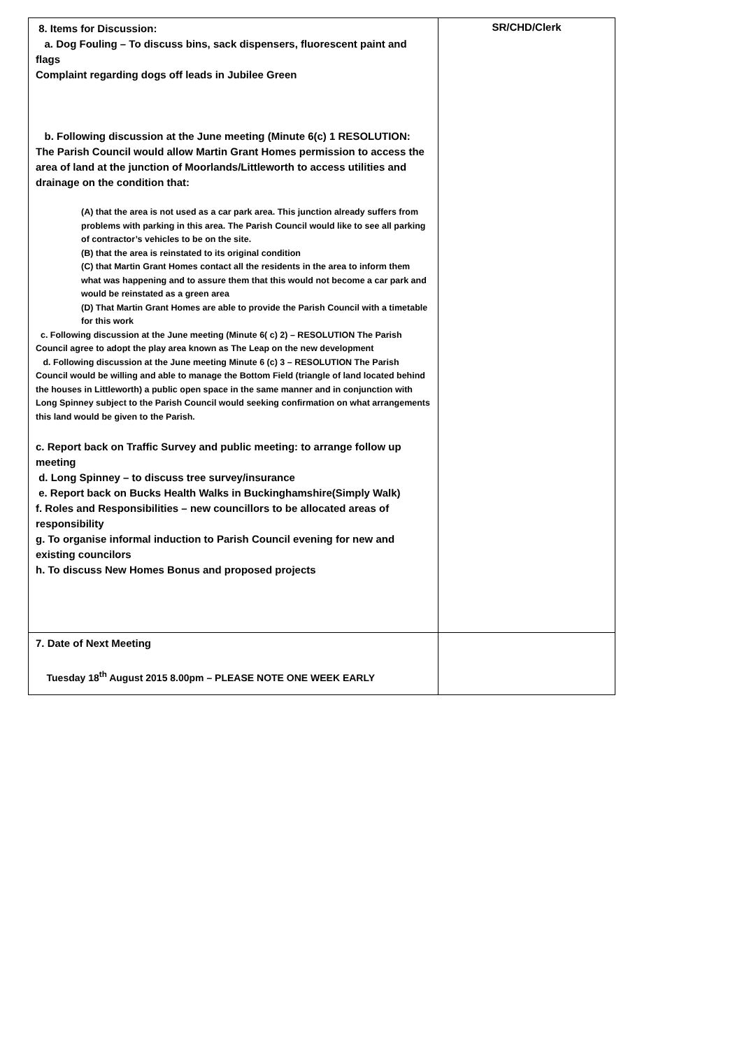| 8. Items for Discussion: a. Dog Fouling – To discuss bins, sack dispensers, fluorescent paint and flags Complaint regarding dogs off leads in Jubilee Green b. Following discussion at the June meeting (Minute 6(c) 1 RESOLUTION: The Parish Council would allow Martin Grant Homes permission to access the area of land at the junction of Moorlands/Littleworth to access utilities and drainage on the condition that: (A) that the area is not used as a car park area. This junction already suffers from problems with parking in this area. The Parish Council would like to see all parking of contractor’s vehicles to be on the site. (B) that the area is reinstated to its original condition (C) that Martin Grant Homes contact all the residents in the area to inform them what was happening and to assure them that this would not become a car park and would be reinstated as a green area (D) That Martin Grant Homes are able to provide the Parish Council with a timetable for this work c. Following discussion at the June meeting (Minute 6( c) 2) – RESOLUTION The Parish Council agree to adopt the play area known as The Leap on the new development d. Following discussion at the June meeting Minute 6 (c) 3 – RESOLUTION The Parish Council would be willing and able to manage the Bottom Field (triangle of land located behind the houses in Littleworth) a public open space in the same manner and in conjunction with Long Spinney subject to the Parish Council would seeking confirmation on what arrangements this land would be given to the Parish. c. Report back on Traffic Survey and public meeting: to arrange follow up meeting d. Long Spinney – to discuss tree survey/insurance e. Report back on Bucks Health Walks in Buckinghamshire(Simply Walk) f. Roles and Responsibilities – new councillors to be allocated areas of responsibility g. To organise informal induction to Parish Council evening for new and existing councilors h. To discuss New Homes Bonus and proposed projects | SR/CHD/Clerk |
| 7. Date of Next Meeting Tuesday 18<sup>th</sup> August 2015 8.00pm – PLEASE NOTE ONE WEEK EARLY | |